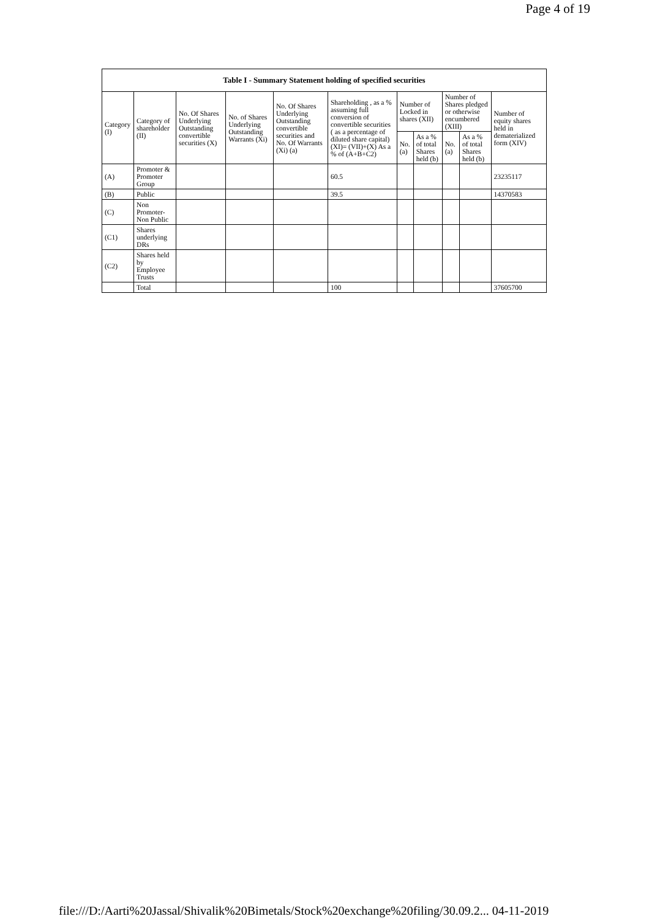Page 4 of 19
| Table I - Summary Statement holding of specified securities | | | | | | | | | | |
| --- | --- | --- | --- | --- | --- | --- | --- | --- | --- | --- |
| Category (I) | Category of shareholder (II) | No. Of Shares Underlying Outstanding convertible securities (X) | No. of Shares Underlying Outstanding Warrants (Xi) | No. Of Shares Underlying Outstanding convertible securities and No. Of Warrants (Xi) (a) | Shareholding , as a % assuming full conversion of convertible securities ( as a percentage of diluted share capital) (XI)= (VII)+(X) As a % of (A+B+C2) | Number of Locked in shares (XII) | | Number of Shares pledged or otherwise encumbered (XIII) | | Number of equity shares held in dematerialized form (XIV) |
| | | | | | | No. (a) | As a % of total Shares held (b) | No. (a) | As a % of total Shares held (b) | |
| (A) | Promoter & Promoter Group | | | | 60.5 | | | | | 23235117 |
| (B) | Public | | | | 39.5 | | | | | 14370583 |
| (C) | Non Promoter- Non Public | | | | | | | | | |
| (C1) | Shares underlying DRs | | | | | | | | | |
| (C2) | Shares held by Employee Trusts | | | | | | | | | |
| | Total | | | | 100 | | | | | 37605700 |
file:///D:/Aarti%20Jassal/Shivalik%20Bimetals/Stock%20exchange%20filing/30.09.2... 04-11-2019